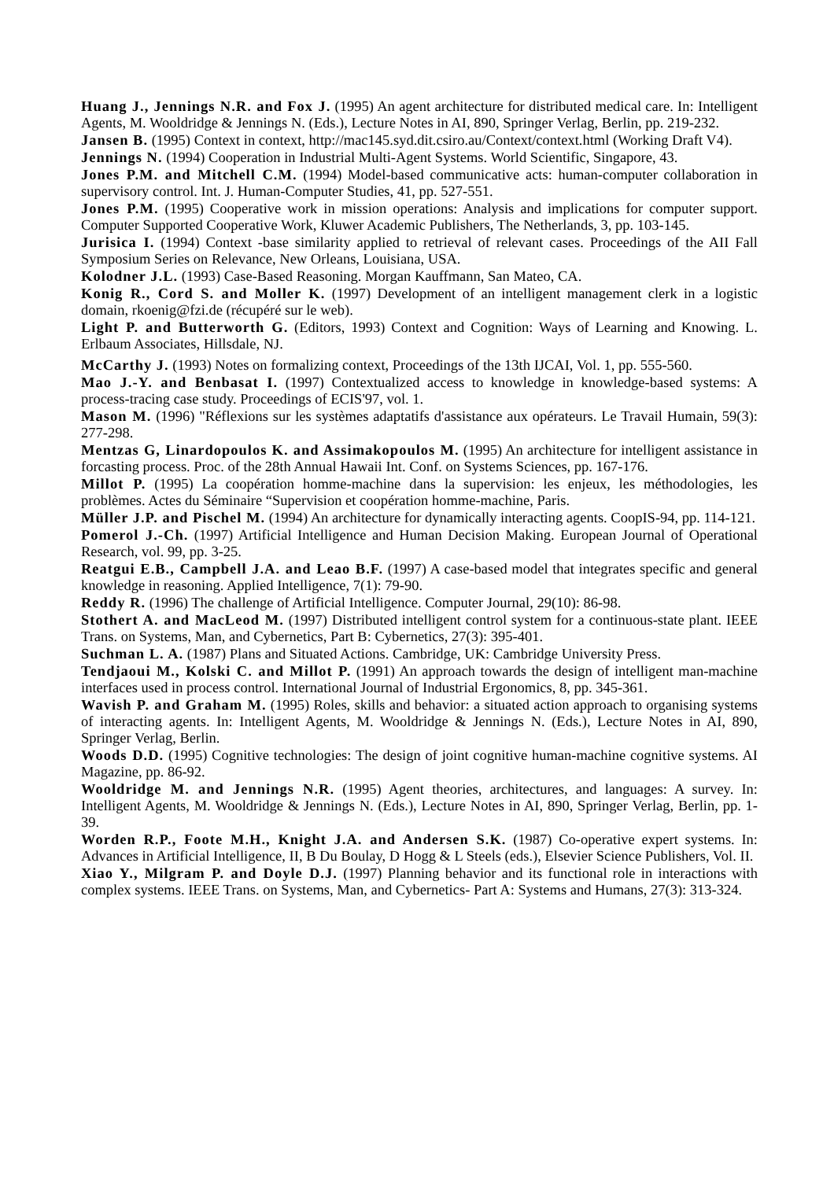Huang J., Jennings N.R. and Fox J. (1995) An agent architecture for distributed medical care. In: Intelligent Agents, M. Wooldridge & Jennings N. (Eds.), Lecture Notes in AI, 890, Springer Verlag, Berlin, pp. 219-232.
Jansen B. (1995) Context in context, http://mac145.syd.dit.csiro.au/Context/context.html (Working Draft V4).
Jennings N. (1994) Cooperation in Industrial Multi-Agent Systems. World Scientific, Singapore, 43.
Jones P.M. and Mitchell C.M. (1994) Model-based communicative acts: human-computer collaboration in supervisory control. Int. J. Human-Computer Studies, 41, pp. 527-551.
Jones P.M. (1995) Cooperative work in mission operations: Analysis and implications for computer support. Computer Supported Cooperative Work, Kluwer Academic Publishers, The Netherlands, 3, pp. 103-145.
Jurisica I. (1994) Context -base similarity applied to retrieval of relevant cases. Proceedings of the AII Fall Symposium Series on Relevance, New Orleans, Louisiana, USA.
Kolodner J.L. (1993) Case-Based Reasoning. Morgan Kauffmann, San Mateo, CA.
Konig R., Cord S. and Moller K. (1997) Development of an intelligent management clerk in a logistic domain, rkoenig@fzi.de (récupéré sur le web).
Light P. and Butterworth G. (Editors, 1993) Context and Cognition: Ways of Learning and Knowing. L. Erlbaum Associates, Hillsdale, NJ.
McCarthy J. (1993) Notes on formalizing context, Proceedings of the 13th IJCAI, Vol. 1, pp. 555-560.
Mao J.-Y. and Benbasat I. (1997) Contextualized access to knowledge in knowledge-based systems: A process-tracing case study. Proceedings of ECIS'97, vol. 1.
Mason M. (1996) "Réflexions sur les systèmes adaptatifs d'assistance aux opérateurs. Le Travail Humain, 59(3): 277-298.
Mentzas G, Linardopoulos K. and Assimakopoulos M. (1995) An architecture for intelligent assistance in forcasting process. Proc. of the 28th Annual Hawaii Int. Conf. on Systems Sciences, pp. 167-176.
Millot P. (1995) La coopération homme-machine dans la supervision: les enjeux, les méthodologies, les problèmes. Actes du Séminaire “Supervision et coopération homme-machine, Paris.
Müller J.P. and Pischel M. (1994) An architecture for dynamically interacting agents. CoopIS-94, pp. 114-121.
Pomerol J.-Ch. (1997) Artificial Intelligence and Human Decision Making. European Journal of Operational Research, vol. 99, pp. 3-25.
Reatgui E.B., Campbell J.A. and Leao B.F. (1997) A case-based model that integrates specific and general knowledge in reasoning. Applied Intelligence, 7(1): 79-90.
Reddy R. (1996) The challenge of Artificial Intelligence. Computer Journal, 29(10): 86-98.
Stothert A. and MacLeod M. (1997) Distributed intelligent control system for a continuous-state plant. IEEE Trans. on Systems, Man, and Cybernetics, Part B: Cybernetics, 27(3): 395-401.
Suchman L. A. (1987) Plans and Situated Actions. Cambridge, UK: Cambridge University Press.
Tendjaoui M., Kolski C. and Millot P. (1991) An approach towards the design of intelligent man-machine interfaces used in process control. International Journal of Industrial Ergonomics, 8, pp. 345-361.
Wavish P. and Graham M. (1995) Roles, skills and behavior: a situated action approach to organising systems of interacting agents. In: Intelligent Agents, M. Wooldridge & Jennings N. (Eds.), Lecture Notes in AI, 890, Springer Verlag, Berlin.
Woods D.D. (1995) Cognitive technologies: The design of joint cognitive human-machine cognitive systems. AI Magazine, pp. 86-92.
Wooldridge M. and Jennings N.R. (1995) Agent theories, architectures, and languages: A survey. In: Intelligent Agents, M. Wooldridge & Jennings N. (Eds.), Lecture Notes in AI, 890, Springer Verlag, Berlin, pp. 1-39.
Worden R.P., Foote M.H., Knight J.A. and Andersen S.K. (1987) Co-operative expert systems. In: Advances in Artificial Intelligence, II, B Du Boulay, D Hogg & L Steels (eds.), Elsevier Science Publishers, Vol. II.
Xiao Y., Milgram P. and Doyle D.J. (1997) Planning behavior and its functional role in interactions with complex systems. IEEE Trans. on Systems, Man, and Cybernetics- Part A: Systems and Humans, 27(3): 313-324.